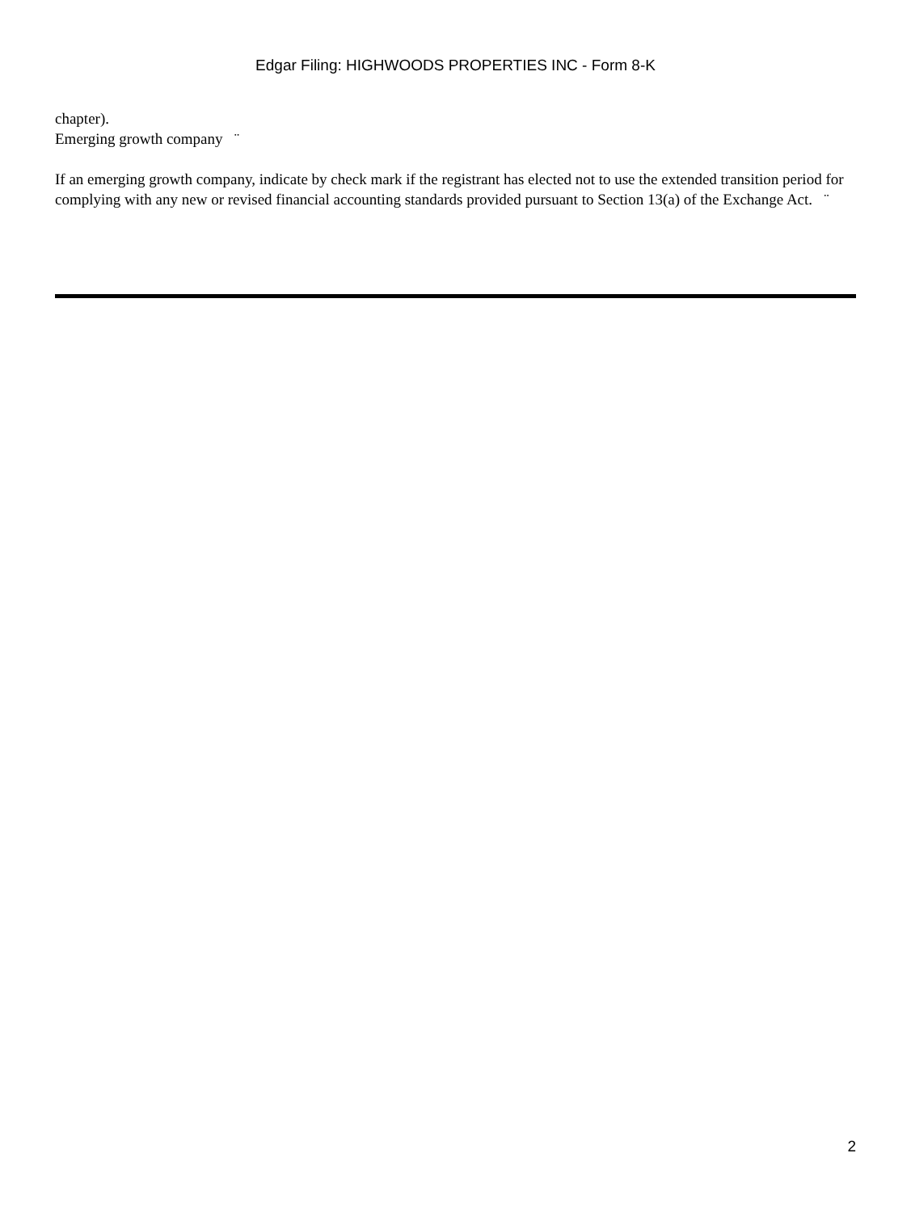Edgar Filing: HIGHWOODS PROPERTIES INC - Form 8-K
chapter).
Emerging growth company ¨
If an emerging growth company, indicate by check mark if the registrant has elected not to use the extended transition period for complying with any new or revised financial accounting standards provided pursuant to Section 13(a) of the Exchange Act. ¨
2